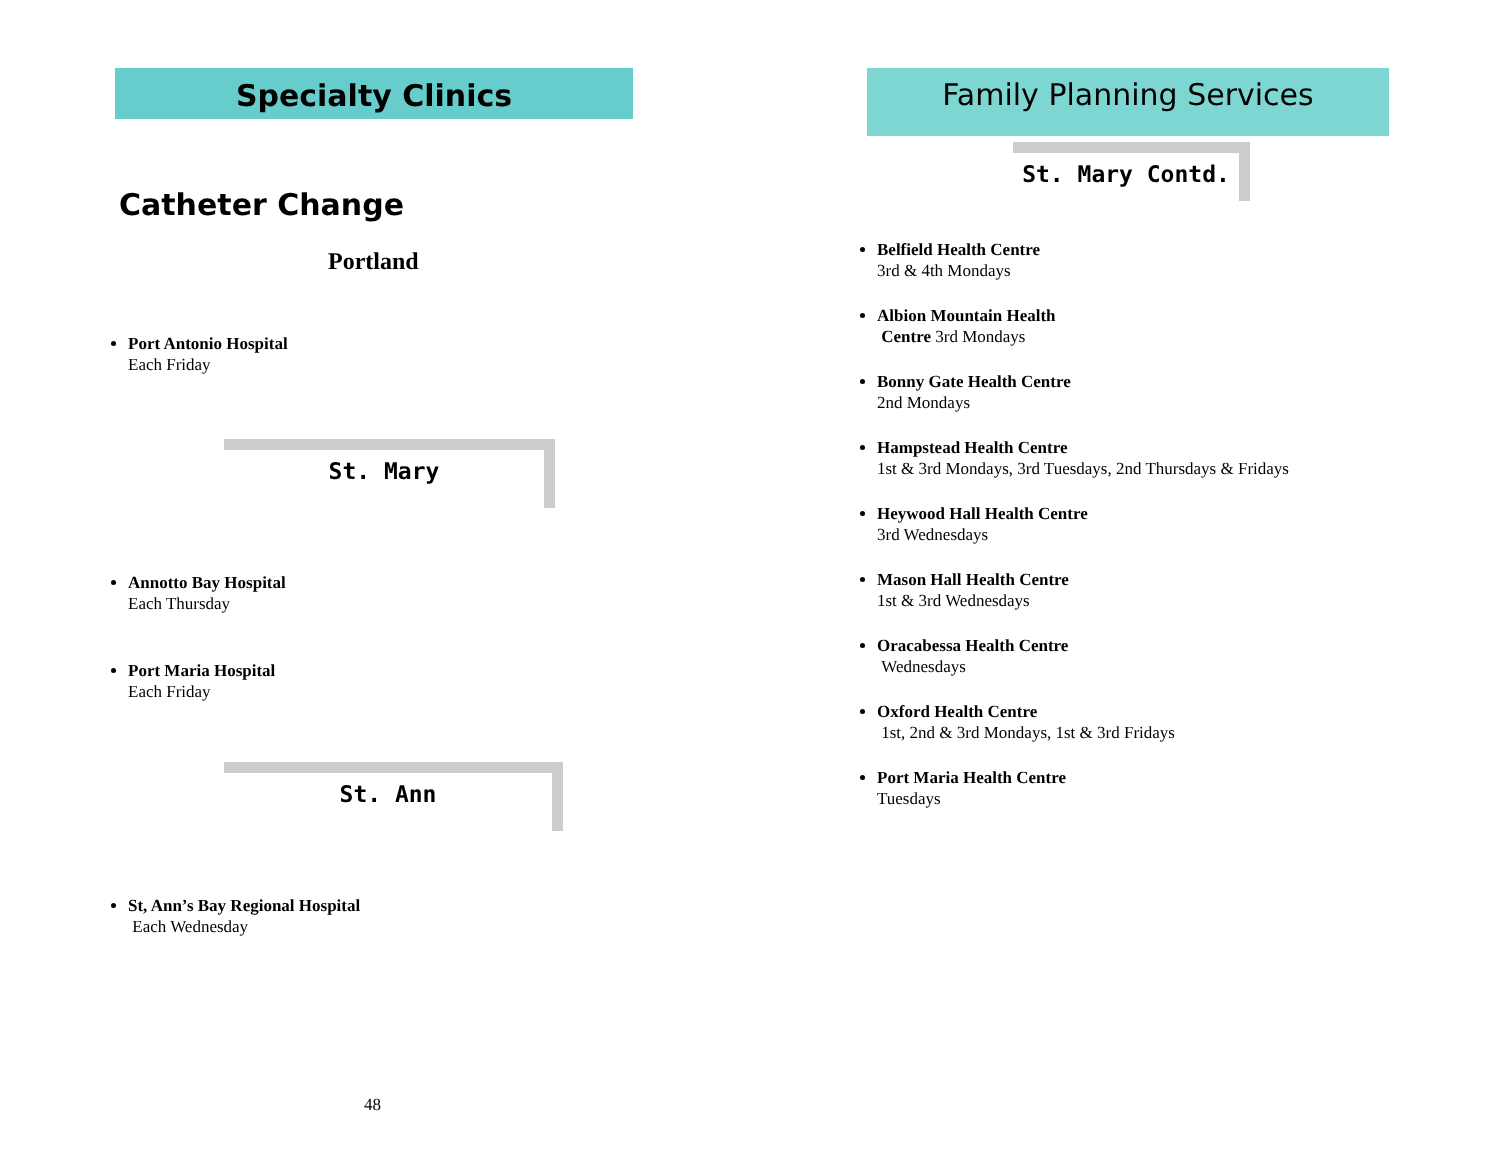Specialty Clinics
Catheter Change
Portland
Port Antonio Hospital
Each Friday
St. Mary
Annotto Bay Hospital
Each Thursday
Port Maria Hospital
Each Friday
St. Ann
St, Ann’s Bay Regional Hospital
Each Wednesday
48
Family Planning Services
St. Mary Contd.
Belfield Health Centre
3rd & 4th Mondays
Albion Mountain Health
Centre 3rd Mondays
Bonny Gate Health Centre
2nd Mondays
Hampstead Health Centre
1st & 3rd Mondays, 3rd Tuesdays, 2nd Thursdays & Fridays
Heywood Hall Health Centre
3rd Wednesdays
Mason Hall Health Centre
1st & 3rd Wednesdays
Oracabessa Health Centre
Wednesdays
Oxford Health Centre
1st, 2nd & 3rd Mondays, 1st & 3rd Fridays
Port Maria Health Centre
Tuesdays